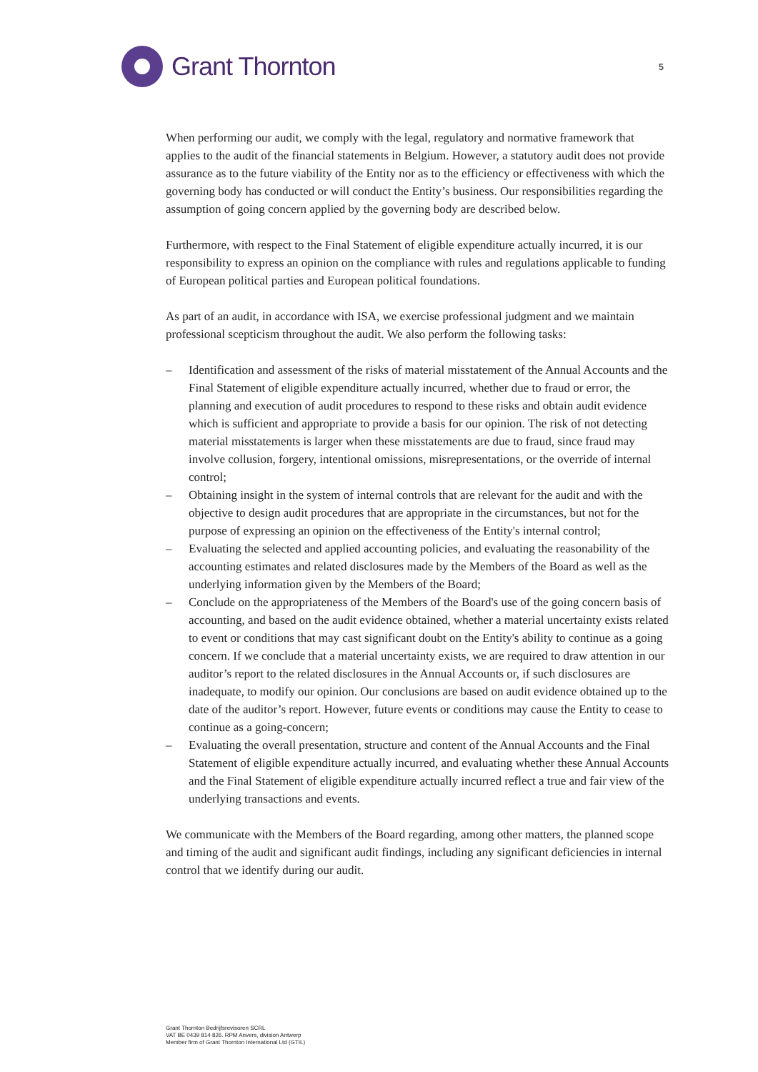Grant Thornton
5
When performing our audit, we comply with the legal, regulatory and normative framework that applies to the audit of the financial statements in Belgium. However, a statutory audit does not provide assurance as to the future viability of the Entity nor as to the efficiency or effectiveness with which the governing body has conducted or will conduct the Entity’s business. Our responsibilities regarding the assumption of going concern applied by the governing body are described below.
Furthermore, with respect to the Final Statement of eligible expenditure actually incurred, it is our responsibility to express an opinion on the compliance with rules and regulations applicable to funding of European political parties and European political foundations.
As part of an audit, in accordance with ISA, we exercise professional judgment and we maintain professional scepticism throughout the audit. We also perform the following tasks:
– Identification and assessment of the risks of material misstatement of the Annual Accounts and the Final Statement of eligible expenditure actually incurred, whether due to fraud or error, the planning and execution of audit procedures to respond to these risks and obtain audit evidence which is sufficient and appropriate to provide a basis for our opinion. The risk of not detecting material misstatements is larger when these misstatements are due to fraud, since fraud may involve collusion, forgery, intentional omissions, misrepresentations, or the override of internal control;
– Obtaining insight in the system of internal controls that are relevant for the audit and with the objective to design audit procedures that are appropriate in the circumstances, but not for the purpose of expressing an opinion on the effectiveness of the Entity's internal control;
– Evaluating the selected and applied accounting policies, and evaluating the reasonability of the accounting estimates and related disclosures made by the Members of the Board as well as the underlying information given by the Members of the Board;
– Conclude on the appropriateness of the Members of the Board's use of the going concern basis of accounting, and based on the audit evidence obtained, whether a material uncertainty exists related to event or conditions that may cast significant doubt on the Entity's ability to continue as a going concern. If we conclude that a material uncertainty exists, we are required to draw attention in our auditor’s report to the related disclosures in the Annual Accounts or, if such disclosures are inadequate, to modify our opinion. Our conclusions are based on audit evidence obtained up to the date of the auditor’s report. However, future events or conditions may cause the Entity to cease to continue as a going-concern;
– Evaluating the overall presentation, structure and content of the Annual Accounts and the Final Statement of eligible expenditure actually incurred, and evaluating whether these Annual Accounts and the Final Statement of eligible expenditure actually incurred reflect a true and fair view of the underlying transactions and events.
We communicate with the Members of the Board regarding, among other matters, the planned scope and timing of the audit and significant audit findings, including any significant deficiencies in internal control that we identify during our audit.
Grant Thornton Bedrijfsrevisoren SCRL
VAT BE 0439 814 826. RPM Anvers, division Antwerp
Member firm of Grant Thornton International Ltd (GTIL)